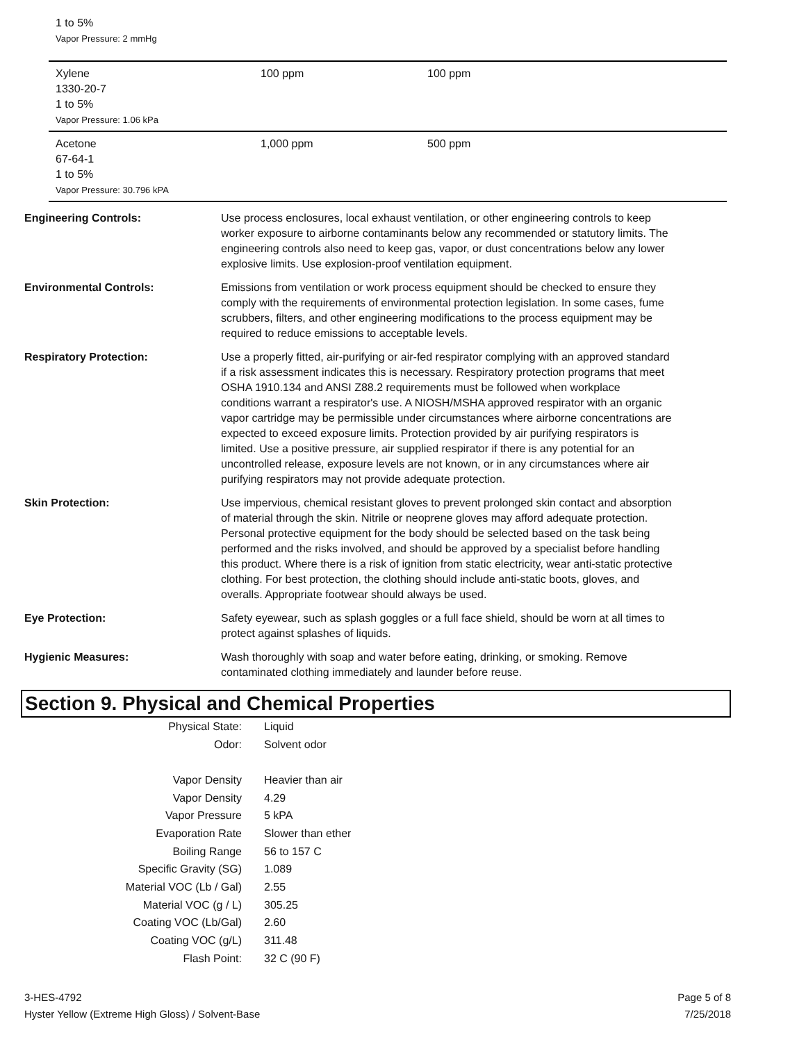1 to 5%
Vapor Pressure: 2 mmHg
| Xylene 1330-20-7 1 to 5% Vapor Pressure: 1.06 kPa | 100 ppm | 100 ppm |
| Acetone 67-64-1 1 to 5% Vapor Pressure: 30.796 kPA | 1,000 ppm | 500 ppm |
Engineering Controls: Use process enclosures, local exhaust ventilation, or other engineering controls to keep worker exposure to airborne contaminants below any recommended or statutory limits. The engineering controls also need to keep gas, vapor, or dust concentrations below any lower explosive limits. Use explosion-proof ventilation equipment.
Environmental Controls: Emissions from ventilation or work process equipment should be checked to ensure they comply with the requirements of environmental protection legislation. In some cases, fume scrubbers, filters, and other engineering modifications to the process equipment may be required to reduce emissions to acceptable levels.
Respiratory Protection: Use a properly fitted, air-purifying or air-fed respirator complying with an approved standard if a risk assessment indicates this is necessary. Respiratory protection programs that meet OSHA 1910.134 and ANSI Z88.2 requirements must be followed when workplace conditions warrant a respirator's use. A NIOSH/MSHA approved respirator with an organic vapor cartridge may be permissible under circumstances where airborne concentrations are expected to exceed exposure limits. Protection provided by air purifying respirators is limited. Use a positive pressure, air supplied respirator if there is any potential for an uncontrolled release, exposure levels are not known, or in any circumstances where air purifying respirators may not provide adequate protection.
Skin Protection: Use impervious, chemical resistant gloves to prevent prolonged skin contact and absorption of material through the skin. Nitrile or neoprene gloves may afford adequate protection. Personal protective equipment for the body should be selected based on the task being performed and the risks involved, and should be approved by a specialist before handling this product. Where there is a risk of ignition from static electricity, wear anti-static protective clothing. For best protection, the clothing should include anti-static boots, gloves, and overalls. Appropriate footwear should always be used.
Eye Protection: Safety eyewear, such as splash goggles or a full face shield, should be worn at all times to protect against splashes of liquids.
Hygienic Measures: Wash thoroughly with soap and water before eating, drinking, or smoking. Remove contaminated clothing immediately and launder before reuse.
Section 9. Physical and Chemical Properties
| Physical State: | Liquid |
| Odor: | Solvent odor |
| Vapor Density | Heavier than air |
| Vapor Density | 4.29 |
| Vapor Pressure | 5 kPA |
| Evaporation Rate | Slower than ether |
| Boiling Range | 56 to 157 C |
| Specific Gravity (SG) | 1.089 |
| Material VOC (Lb / Gal) | 2.55 |
| Material VOC (g / L) | 305.25 |
| Coating VOC (Lb/Gal) | 2.60 |
| Coating VOC (g/L) | 311.48 |
| Flash Point: | 32 C (90 F) |
3-HES-4792
Hyster Yellow (Extreme High Gloss) / Solvent-Base
Page 5 of 8
7/25/2018